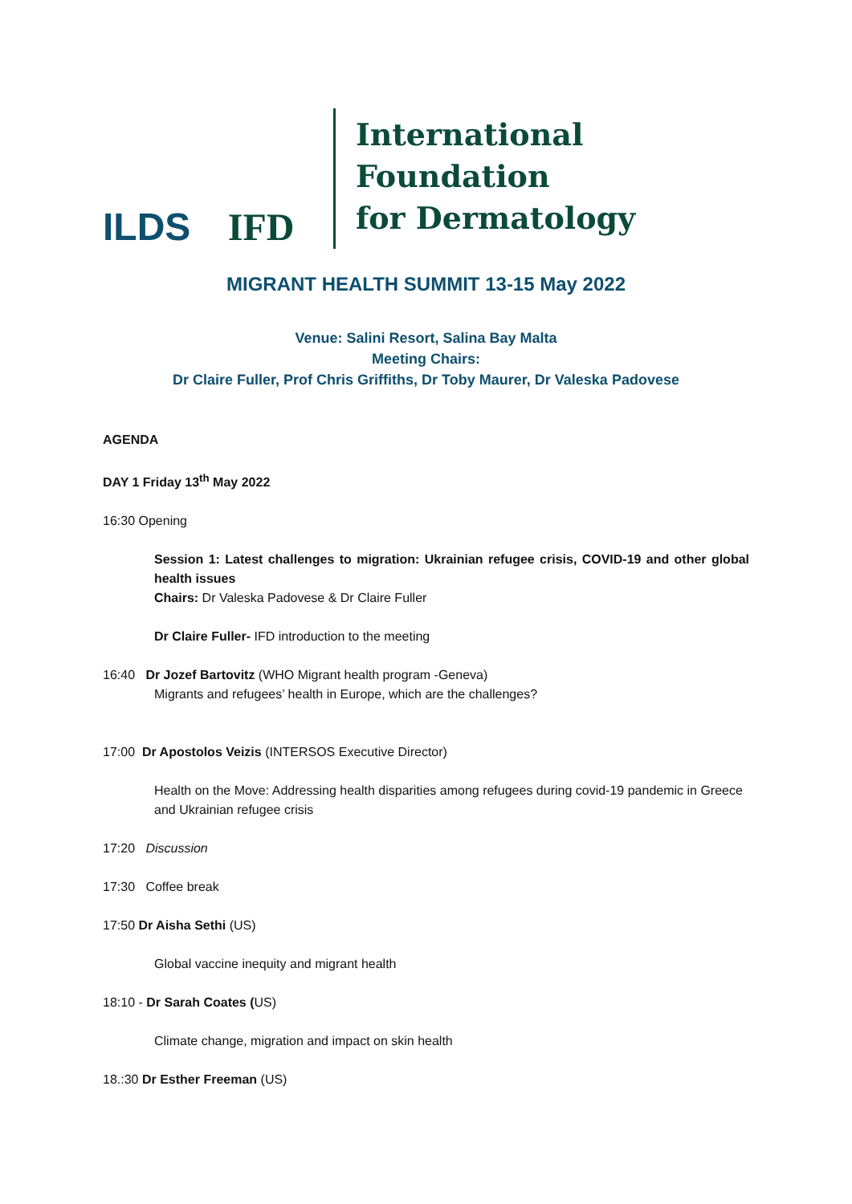ILDS
IFD
International Foundation
for Dermatology
MIGRANT HEALTH SUMMIT 13-15 May 2022
Venue: Salini Resort, Salina Bay Malta
Meeting Chairs:
Dr Claire Fuller, Prof Chris Griffiths, Dr Toby Maurer, Dr Valeska Padovese
AGENDA
DAY 1 Friday 13<sup>th</sup> May 2022
16:30 Opening
Session 1: Latest challenges to migration: Ukrainian refugee crisis, COVID-19 and other global health issues
Chairs: Dr Valeska Padovese & Dr Claire Fuller
Dr Claire Fuller- IFD introduction to the meeting
16:40 Dr Jozef Bartovitz (WHO Migrant health program -Geneva)
Migrants and refugees’ health in Europe, which are the challenges?
17:00 Dr Apostolos Veizis (INTERSOS Executive Director)
Health on the Move: Addressing health disparities among refugees during covid-19 pandemic in Greece and Ukrainian refugee crisis
17:20 Discussion
17:30 Coffee break
17:50 Dr Aisha Sethi (US)
Global vaccine inequity and migrant health
18:10 - Dr Sarah Coates (US)
Climate change, migration and impact on skin health
18.:30 Dr Esther Freeman (US)